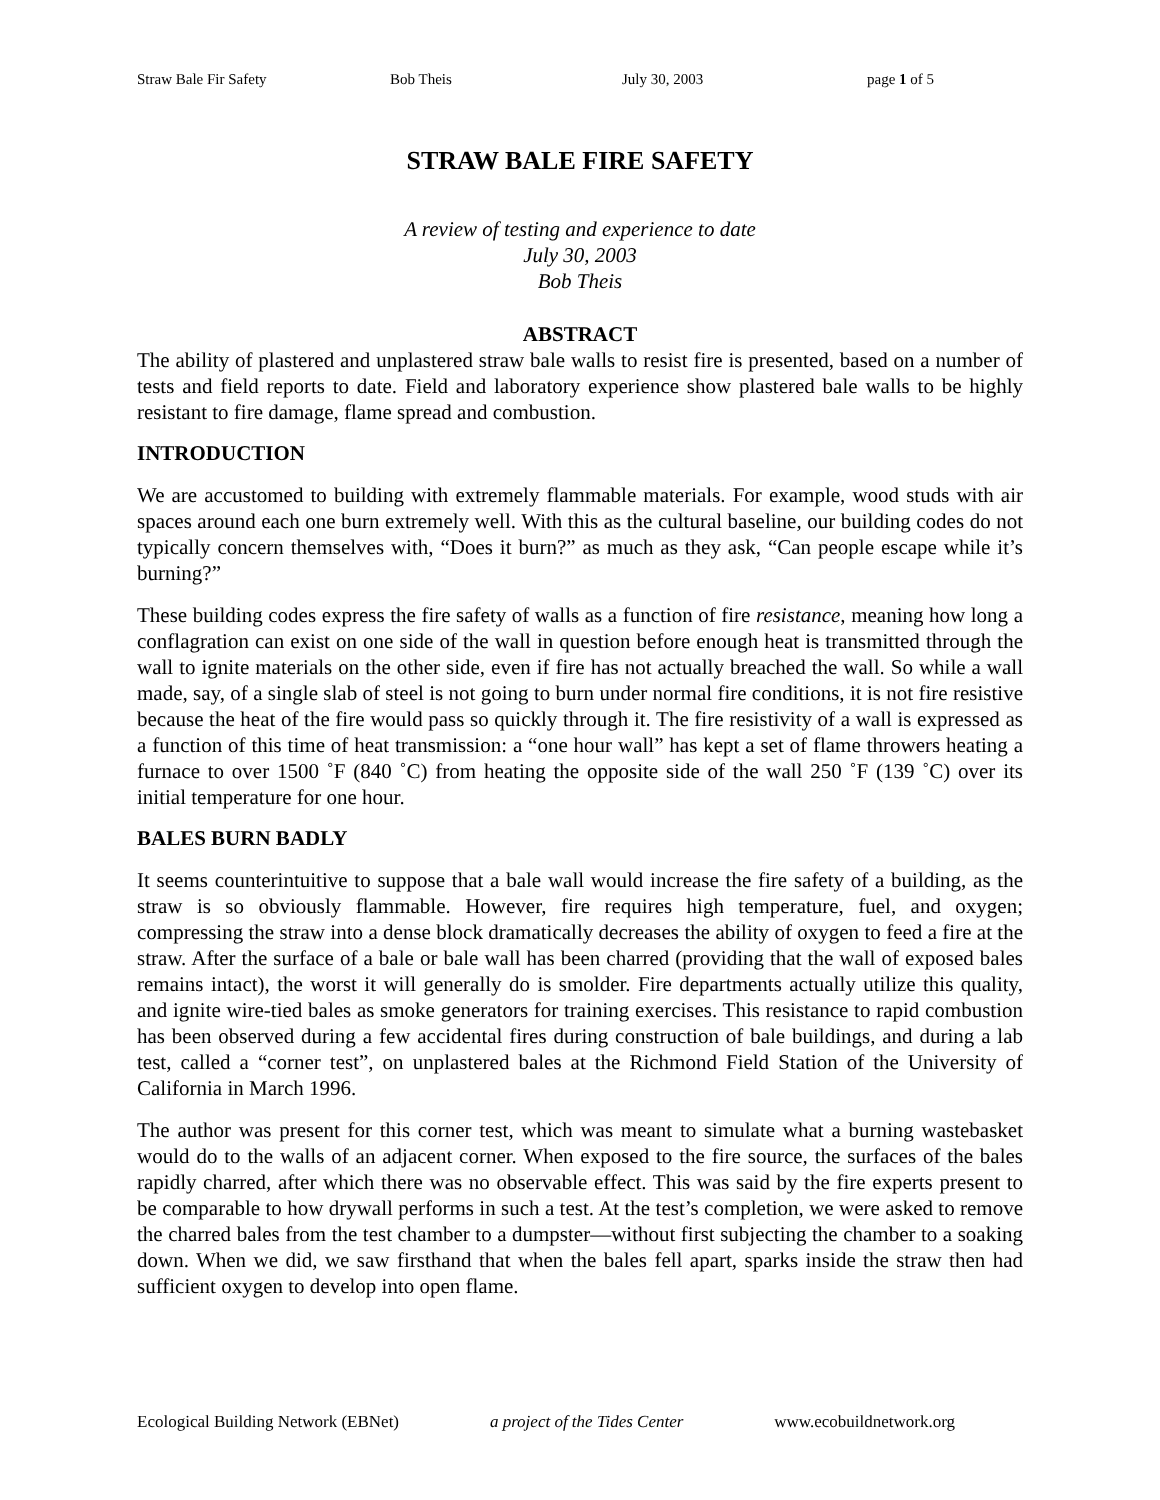Straw Bale Fir Safety Bob Theis July 30, 2003 page 1 of 5
STRAW BALE FIRE SAFETY
A review of testing and experience to date
July 30, 2003
Bob Theis
ABSTRACT
The ability of plastered and unplastered straw bale walls to resist fire is presented, based on a number of tests and field reports to date. Field and laboratory experience show plastered bale walls to be highly resistant to fire damage, flame spread and combustion.
INTRODUCTION
We are accustomed to building with extremely flammable materials. For example, wood studs with air spaces around each one burn extremely well. With this as the cultural baseline, our building codes do not typically concern themselves with, “Does it burn?” as much as they ask, “Can people escape while it’s burning?”
These building codes express the fire safety of walls as a function of fire resistance, meaning how long a conflagration can exist on one side of the wall in question before enough heat is transmitted through the wall to ignite materials on the other side, even if fire has not actually breached the wall. So while a wall made, say, of a single slab of steel is not going to burn under normal fire conditions, it is not fire resistive because the heat of the fire would pass so quickly through it. The fire resistivity of a wall is expressed as a function of this time of heat transmission: a “one hour wall” has kept a set of flame throwers heating a furnace to over 1500 ˚F (840 ˚C) from heating the opposite side of the wall 250 ˚F (139 ˚C) over its initial temperature for one hour.
BALES BURN BADLY
It seems counterintuitive to suppose that a bale wall would increase the fire safety of a building, as the straw is so obviously flammable. However, fire requires high temperature, fuel, and oxygen; compressing the straw into a dense block dramatically decreases the ability of oxygen to feed a fire at the straw. After the surface of a bale or bale wall has been charred (providing that the wall of exposed bales remains intact), the worst it will generally do is smolder. Fire departments actually utilize this quality, and ignite wire-tied bales as smoke generators for training exercises. This resistance to rapid combustion has been observed during a few accidental fires during construction of bale buildings, and during a lab test, called a “corner test”, on unplastered bales at the Richmond Field Station of the University of California in March 1996.
The author was present for this corner test, which was meant to simulate what a burning wastebasket would do to the walls of an adjacent corner. When exposed to the fire source, the surfaces of the bales rapidly charred, after which there was no observable effect. This was said by the fire experts present to be comparable to how drywall performs in such a test. At the test’s completion, we were asked to remove the charred bales from the test chamber to a dumpster—without first subjecting the chamber to a soaking down. When we did, we saw firsthand that when the bales fell apart, sparks inside the straw then had sufficient oxygen to develop into open flame.
Ecological Building Network (EBNet) a project of the Tides Center www.ecobuildnetwork.org